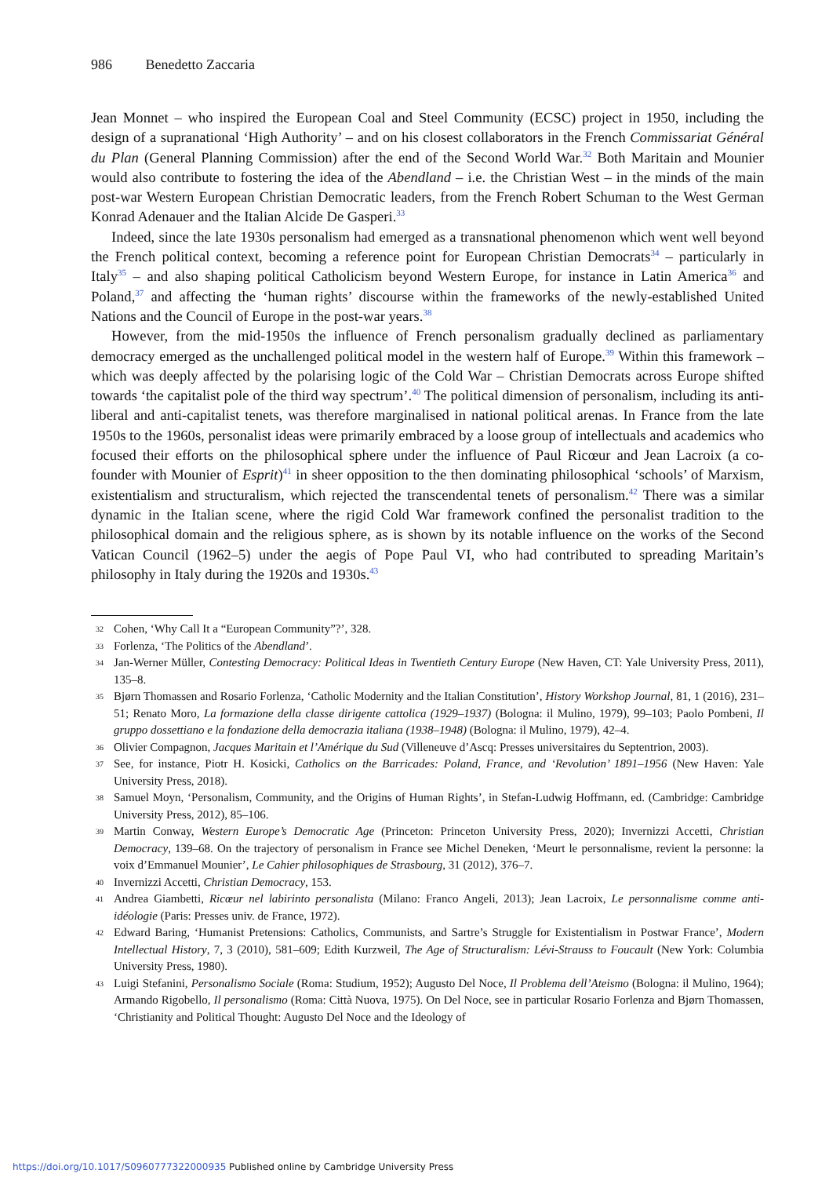986 Benedetto Zaccaria
Jean Monnet – who inspired the European Coal and Steel Community (ECSC) project in 1950, including the design of a supranational ‘High Authority’ – and on his closest collaborators in the French Commissariat Général du Plan (General Planning Commission) after the end of the Second World War.<sup>32</sup> Both Maritain and Mounier would also contribute to fostering the idea of the Abendland – i.e. the Christian West – in the minds of the main post-war Western European Christian Democratic leaders, from the French Robert Schuman to the West German Konrad Adenauer and the Italian Alcide De Gasperi.<sup>33</sup>
Indeed, since the late 1930s personalism had emerged as a transnational phenomenon which went well beyond the French political context, becoming a reference point for European Christian Democrats<sup>34</sup> – particularly in Italy<sup>35</sup> – and also shaping political Catholicism beyond Western Europe, for instance in Latin America<sup>36</sup> and Poland,<sup>37</sup> and affecting the ‘human rights’ discourse within the frameworks of the newly-established United Nations and the Council of Europe in the post-war years.<sup>38</sup>
However, from the mid-1950s the influence of French personalism gradually declined as parliamentary democracy emerged as the unchallenged political model in the western half of Europe.<sup>39</sup> Within this framework – which was deeply affected by the polarising logic of the Cold War – Christian Democrats across Europe shifted towards ‘the capitalist pole of the third way spectrum’.<sup>40</sup> The political dimension of personalism, including its anti-liberal and anti-capitalist tenets, was therefore marginalised in national political arenas. In France from the late 1950s to the 1960s, personalist ideas were primarily embraced by a loose group of intellectuals and academics who focused their efforts on the philosophical sphere under the influence of Paul Ricœur and Jean Lacroix (a co-founder with Mounier of Esprit)<sup>41</sup> in sheer opposition to the then dominating philosophical ‘schools’ of Marxism, existentialism and structuralism, which rejected the transcendental tenets of personalism.<sup>42</sup> There was a similar dynamic in the Italian scene, where the rigid Cold War framework confined the personalist tradition to the philosophical domain and the religious sphere, as is shown by its notable influence on the works of the Second Vatican Council (1962–5) under the aegis of Pope Paul VI, who had contributed to spreading Maritain’s philosophy in Italy during the 1920s and 1930s.<sup>43</sup>
32 Cohen, ‘Why Call It a “European Community”?’, 328.
33 Forlenza, ‘The Politics of the Abendland’.
34 Jan-Werner Müller, Contesting Democracy: Political Ideas in Twentieth Century Europe (New Haven, CT: Yale University Press, 2011), 135–8.
35 Bjørn Thomassen and Rosario Forlenza, ‘Catholic Modernity and the Italian Constitution’, History Workshop Journal, 81, 1 (2016), 231–51; Renato Moro, La formazione della classe dirigente cattolica (1929–1937) (Bologna: il Mulino, 1979), 99–103; Paolo Pombeni, Il gruppo dossettiano e la fondazione della democrazia italiana (1938–1948) (Bologna: il Mulino, 1979), 42–4.
36 Olivier Compagnon, Jacques Maritain et l’Amérique du Sud (Villeneuve d’Ascq: Presses universitaires du Septentrion, 2003).
37 See, for instance, Piotr H. Kosicki, Catholics on the Barricades: Poland, France, and ‘Revolution’ 1891–1956 (New Haven: Yale University Press, 2018).
38 Samuel Moyn, ‘Personalism, Community, and the Origins of Human Rights’, in Stefan-Ludwig Hoffmann, ed. (Cambridge: Cambridge University Press, 2012), 85–106.
39 Martin Conway, Western Europe’s Democratic Age (Princeton: Princeton University Press, 2020); Invernizzi Accetti, Christian Democracy, 139–68. On the trajectory of personalism in France see Michel Deneken, ‘Meurt le personnalisme, revient la personne: la voix d’Emmanuel Mounier’, Le Cahier philosophiques de Strasbourg, 31 (2012), 376–7.
40 Invernizzi Accetti, Christian Democracy, 153.
41 Andrea Giambetti, Ricœur nel labirinto personalista (Milano: Franco Angeli, 2013); Jean Lacroix, Le personnalisme comme anti-idéologie (Paris: Presses univ. de France, 1972).
42 Edward Baring, ‘Humanist Pretensions: Catholics, Communists, and Sartre’s Struggle for Existentialism in Postwar France’, Modern Intellectual History, 7, 3 (2010), 581–609; Edith Kurzweil, The Age of Structuralism: Lévi-Strauss to Foucault (New York: Columbia University Press, 1980).
43 Luigi Stefanini, Personalismo Sociale (Roma: Studium, 1952); Augusto Del Noce, Il Problema dell’Ateismo (Bologna: il Mulino, 1964); Armando Rigobello, Il personalismo (Roma: Città Nuova, 1975). On Del Noce, see in particular Rosario Forlenza and Bjørn Thomassen, ‘Christianity and Political Thought: Augusto Del Noce and the Ideology of
https://doi.org/10.1017/S0960777322000935 Published online by Cambridge University Press